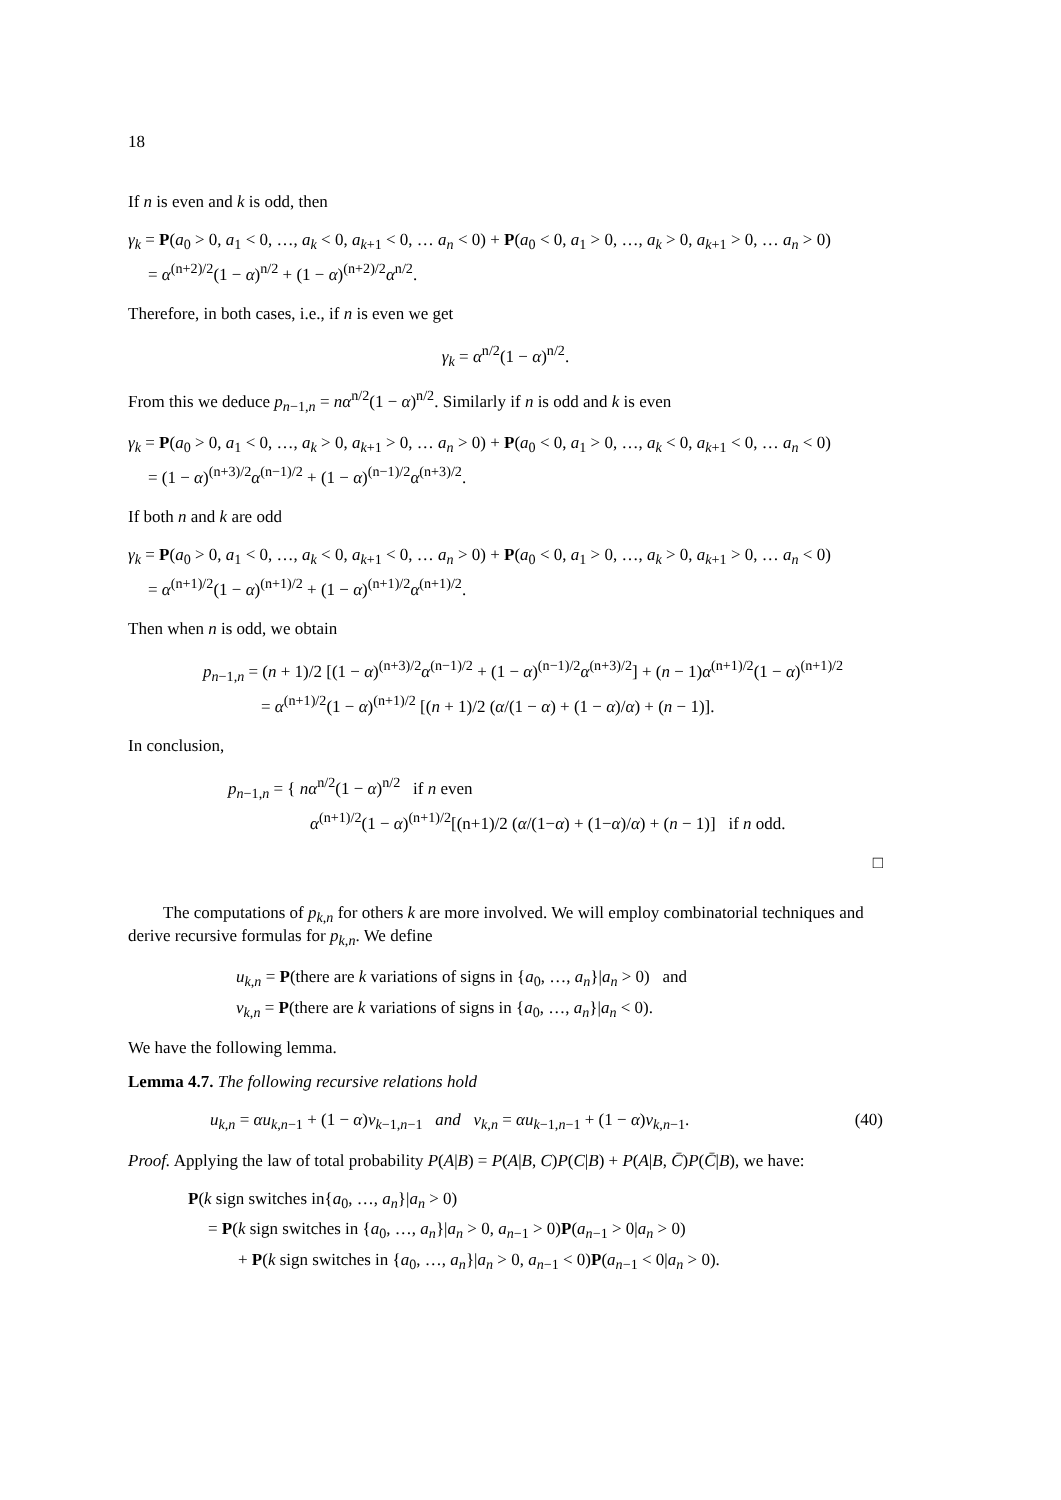18
If n is even and k is odd, then
γ<sub>k</sub> = P(a<sub>0</sub> > 0, a<sub>1</sub> < 0, …, a<sub>k</sub> < 0, a<sub>k+1</sub> < 0, … a<sub>n</sub> < 0) + P(a<sub>0</sub> < 0, a<sub>1</sub> > 0, …, a<sub>k</sub> > 0, a<sub>k+1</sub> > 0, … a<sub>n</sub> > 0)
= α<sup>(n+2)/2</sup>(1 − α)<sup>n/2</sup> + (1 − α)<sup>(n+2)/2</sup>α<sup>n/2</sup>.
Therefore, in both cases, i.e., if n is even we get
γ<sub>k</sub> = α<sup>n/2</sup>(1 − α)<sup>n/2</sup>.
From this we deduce p<sub>n−1,n</sub> = nα<sup>n/2</sup>(1 − α)<sup>n/2</sup>. Similarly if n is odd and k is even
γ<sub>k</sub> = P(a<sub>0</sub> > 0, a<sub>1</sub> < 0, …, a<sub>k</sub> > 0, a<sub>k+1</sub> > 0, … a<sub>n</sub> > 0) + P(a<sub>0</sub> < 0, a<sub>1</sub> > 0, …, a<sub>k</sub> < 0, a<sub>k+1</sub> < 0, … a<sub>n</sub> < 0)
= (1 − α)<sup>(n+3)/2</sup>α<sup>(n−1)/2</sup> + (1 − α)<sup>(n−1)/2</sup>α<sup>(n+3)/2</sup>.
If both n and k are odd
γ<sub>k</sub> = P(a<sub>0</sub> > 0, a<sub>1</sub> < 0, …, a<sub>k</sub> < 0, a<sub>k+1</sub> < 0, … a<sub>n</sub> > 0) + P(a<sub>0</sub> < 0, a<sub>1</sub> > 0, …, a<sub>k</sub> > 0, a<sub>k+1</sub> > 0, … a<sub>n</sub> < 0)
= α<sup>(n+1)/2</sup>(1 − α)<sup>(n+1)/2</sup> + (1 − α)<sup>(n+1)/2</sup>α<sup>(n+1)/2</sup>.
Then when n is odd, we obtain
p<sub>n−1,n</sub> = (n + 1)/2 [(1 − α)<sup>(n+3)/2</sup>α<sup>(n−1)/2</sup> + (1 − α)<sup>(n−1)/2</sup>α<sup>(n+3)/2</sup>] + (n − 1)α<sup>(n+1)/2</sup>(1 − α)<sup>(n+1)/2</sup>
= α<sup>(n+1)/2</sup>(1 − α)<sup>(n+1)/2</sup> [(n + 1)/2 (α/(1 − α) + (1 − α)/α) + (n − 1)].
In conclusion,
p<sub>n−1,n</sub> = { nα<sup>n/2</sup>(1 − α)<sup>n/2</sup> if n even
α<sup>(n+1)/2</sup>(1 − α)<sup>(n+1)/2</sup>[(n+1)/2 (α/(1−α) + (1−α)/α) + (n − 1)] if n odd.
□
The computations of p<sub>k,n</sub> for others k are more involved. We will employ combinatorial techniques and derive recursive formulas for p<sub>k,n</sub>. We define
u<sub>k,n</sub> = P(there are k variations of signs in {a<sub>0</sub>, …, a<sub>n</sub>}|a<sub>n</sub> > 0) and
v<sub>k,n</sub> = P(there are k variations of signs in {a<sub>0</sub>, …, a<sub>n</sub>}|a<sub>n</sub> < 0).
We have the following lemma.
Lemma 4.7. The following recursive relations hold
u<sub>k,n</sub> = αu<sub>k,n−1</sub> + (1 − α)v<sub>k−1,n−1</sub> and v<sub>k,n</sub> = αu<sub>k−1,n−1</sub> + (1 − α)v<sub>k,n−1</sub>. (40)
Proof. Applying the law of total probability P(A|B) = P(A|B, C)P(C|B) + P(A|B, C̄)P(C̄|B), we have:
P(k sign switches in{a<sub>0</sub>, …, a<sub>n</sub>}|a<sub>n</sub> > 0)
= P(k sign switches in {a<sub>0</sub>, …, a<sub>n</sub>}|a<sub>n</sub> > 0, a<sub>n−1</sub> > 0)P(a<sub>n−1</sub> > 0|a<sub>n</sub> > 0)
+ P(k sign switches in {a<sub>0</sub>, …, a<sub>n</sub>}|a<sub>n</sub> > 0, a<sub>n−1</sub> < 0)P(a<sub>n−1</sub> < 0|a<sub>n</sub> > 0).